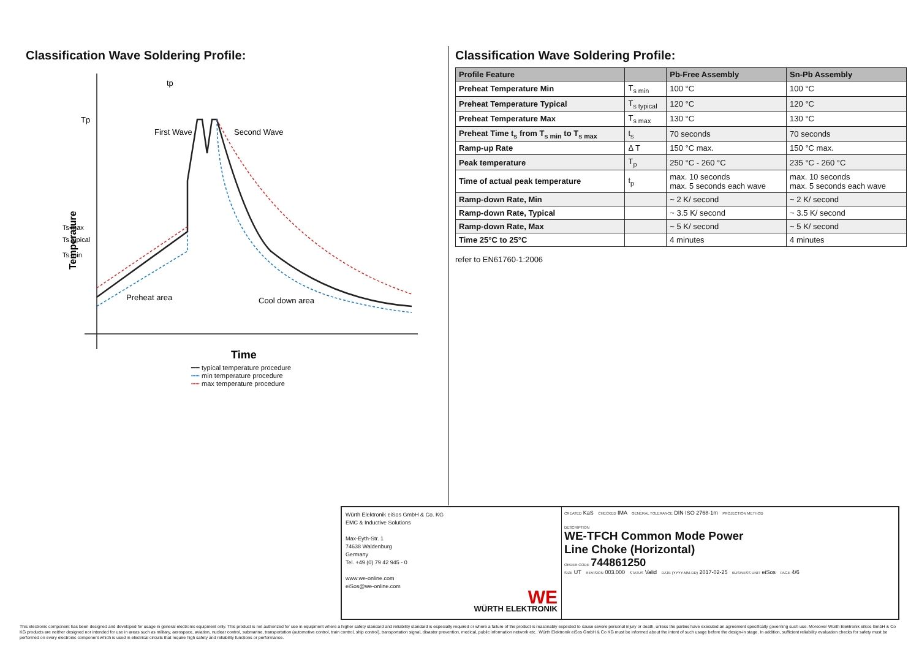Classification Wave Soldering Profile:
Tp
tp
First Wave
Second Wave
Ts max
Ts typical
Ts min
Temperature
Preheat area
Cool down area
Time
━━ typical temperature procedure
┅┅ min temperature procedure
┅┅ max temperature procedure
Classification Wave Soldering Profile:
| Profile Feature | | Pb-Free Assembly | Sn-Pb Assembly |
| --- | --- | --- | --- |
| Preheat Temperature Min | T<sub>s min</sub> | 100 °C | 100 °C |
| Preheat Temperature Typical | T<sub>s typical</sub> | 120 °C | 120 °C |
| Preheat Temperature Max | T<sub>s max</sub> | 130 °C | 130 °C |
| Preheat Time t<sub>s</sub> from T<sub>s min</sub> to T<sub>s max</sub> | t<sub>s</sub> | 70 seconds | 70 seconds |
| Ramp-up Rate | Δ T | 150 °C max. | 150 °C max. |
| Peak temperature | T<sub>p</sub> | 250 °C - 260 °C | 235 °C - 260 °C |
| Time of actual peak temperature | t<sub>p</sub> | max. 10 seconds max. 5 seconds each wave | max. 10 seconds max. 5 seconds each wave |
| Ramp-down Rate, Min | | ~ 2 K/ second | ~ 2 K/ second |
| Ramp-down Rate, Typical | | ~ 3.5 K/ second | ~ 3.5 K/ second |
| Ramp-down Rate, Max | | ~ 5 K/ second | ~ 5 K/ second |
| Time 25°C to 25°C | | 4 minutes | 4 minutes |
refer to EN61760-1:2006
Würth Elektronik eiSos GmbH & Co. KG
EMC & Inductive Solutions
Max-Eyth-Str. 1
74638 Waldenburg
Germany
Tel. +49 (0) 79 42 945 - 0
www.we-online.com
eiSos@we-online.com
WE
WÜRTH ELEKTRONIK
CREATED KaS CHECKED IMA GENERAL TOLERANCE DIN ISO 2768-1m PROJECTION METHOD
DESCRIPTION
WE-TFCH Common Mode Power
Line Choke (Horizontal)
ORDER CODE 744861250
SIZE UT REVISION 003.000 STATUS Valid DATE (YYYY-MM-DD) 2017-02-25 BUSINESS UNIT eiSos PAGE 4/6
This electronic component has been designed and developed for usage in general electronic equipment only. This product is not authorized for use in equipment where a higher safety standard and reliability standard is especially required or where a failure of the product is reasonably expected to cause severe personal injury or death, unless the parties have executed an agreement specifically governing such use. Moreover Würth Elektronik eiSos GmbH & Co KG products are neither designed nor intended for use in areas such as military, aerospace, aviation, nuclear control, submarine, transportation (automotive control, train control, ship control), transportation signal, disaster prevention, medical, public information network etc.. Würth Elektronik eiSos GmbH & Co KG must be informed about the intent of such usage before the design-in stage. In addition, sufficient reliability evaluation checks for safety must be performed on every electronic component which is used in electrical circuits that require high safety and reliability functions or performance.